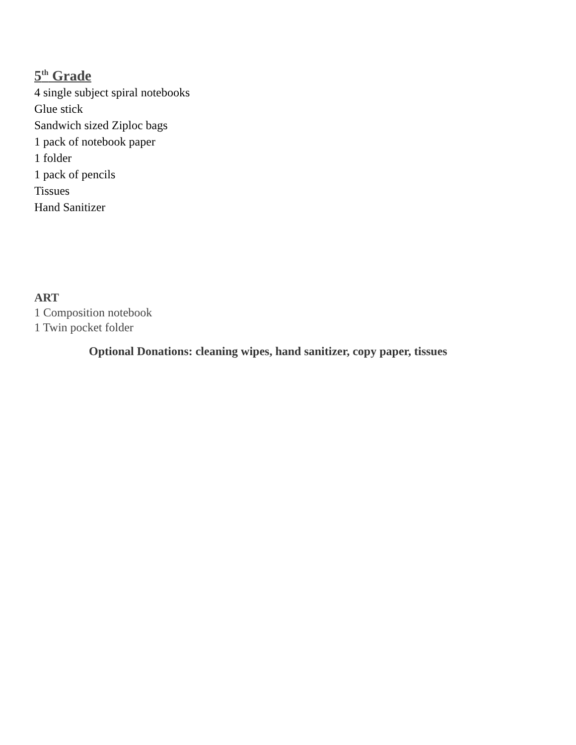5<sup>th</sup> Grade
4 single subject spiral notebooks
Glue stick
Sandwich sized Ziploc bags
1 pack of notebook paper
1 folder
1 pack of pencils
Tissues
Hand Sanitizer
ART
1 Composition notebook
1 Twin pocket folder
Optional Donations: cleaning wipes, hand sanitizer, copy paper, tissues